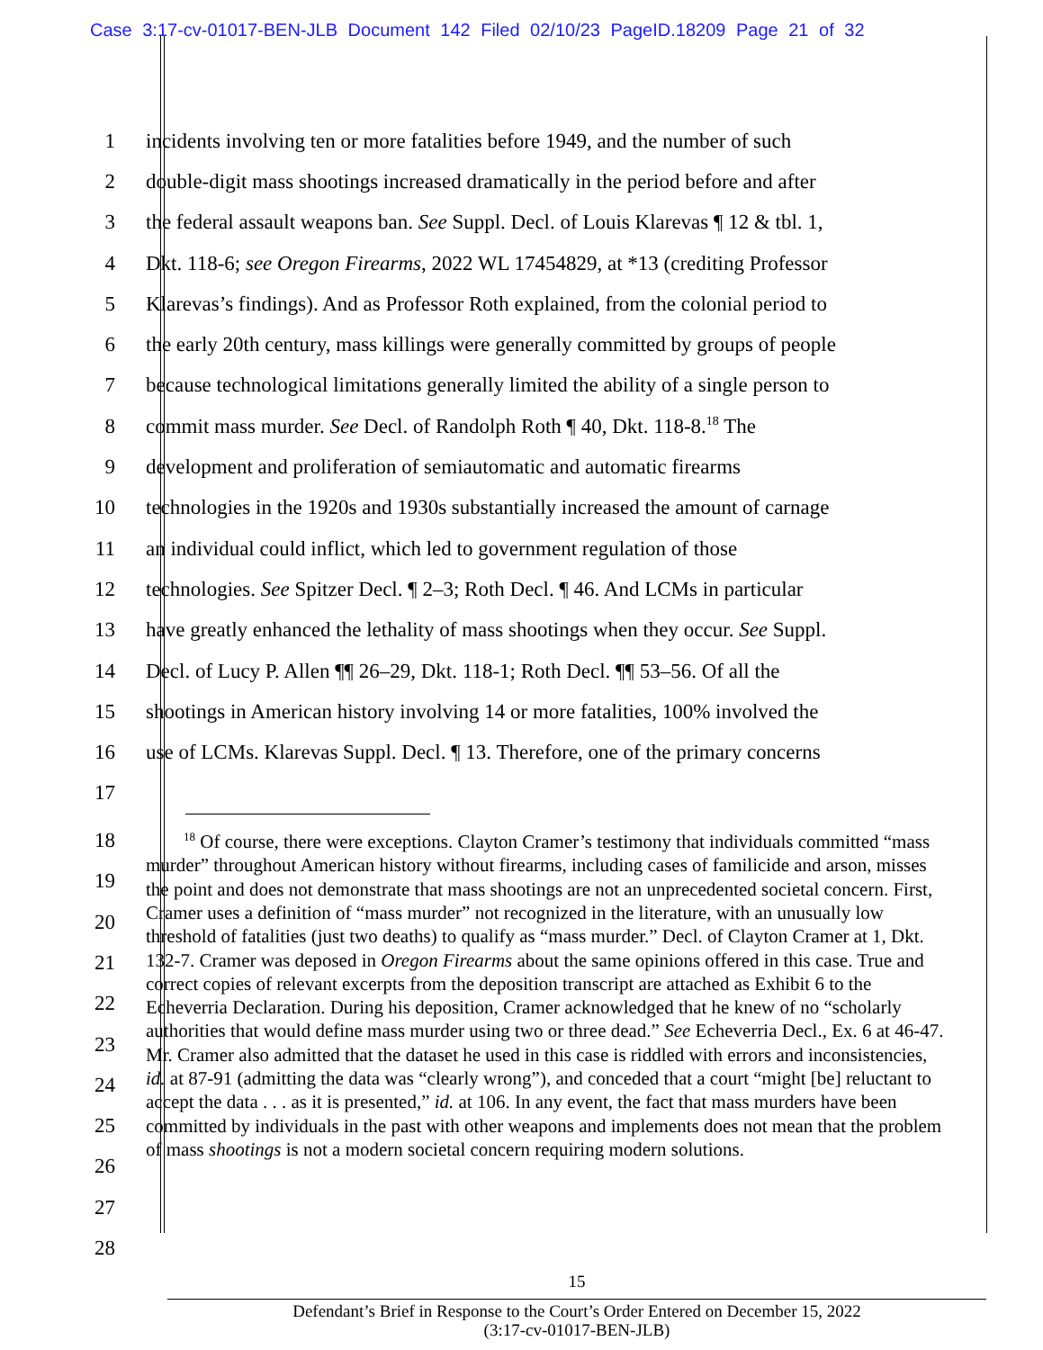Case 3:17-cv-01017-BEN-JLB Document 142 Filed 02/10/23 PageID.18209 Page 21 of 32
1 incidents involving ten or more fatalities before 1949, and the number of such
2 double-digit mass shootings increased dramatically in the period before and after
3 the federal assault weapons ban. See Suppl. Decl. of Louis Klarevas ¶ 12 & tbl. 1,
4 Dkt. 118-6; see Oregon Firearms, 2022 WL 17454829, at *13 (crediting Professor
5 Klarevas’s findings). And as Professor Roth explained, from the colonial period to
6 the early 20th century, mass killings were generally committed by groups of people
7 because technological limitations generally limited the ability of a single person to
8 commit mass murder. See Decl. of Randolph Roth ¶ 40, Dkt. 118-8.<sup>18</sup> The
9 development and proliferation of semiautomatic and automatic firearms
10 technologies in the 1920s and 1930s substantially increased the amount of carnage
11 an individual could inflict, which led to government regulation of those
12 technologies. See Spitzer Decl. ¶ 2–3; Roth Decl. ¶ 46. And LCMs in particular
13 have greatly enhanced the lethality of mass shootings when they occur. See Suppl.
14 Decl. of Lucy P. Allen ¶¶ 26–29, Dkt. 118-1; Roth Decl. ¶¶ 53–56. Of all the
15 shootings in American history involving 14 or more fatalities, 100% involved the
16 use of LCMs. Klarevas Suppl. Decl. ¶ 13. Therefore, one of the primary concerns
17
18
19
20
21
22
23
24
25
26
27
28
<sup>18</sup> Of course, there were exceptions. Clayton Cramer’s testimony that individuals committed “mass murder” throughout American history without firearms, including cases of familicide and arson, misses the point and does not demonstrate that mass shootings are not an unprecedented societal concern. First, Cramer uses a definition of “mass murder” not recognized in the literature, with an unusually low threshold of fatalities (just two deaths) to qualify as “mass murder.” Decl. of Clayton Cramer at 1, Dkt. 132-7. Cramer was deposed in Oregon Firearms about the same opinions offered in this case. True and correct copies of relevant excerpts from the deposition transcript are attached as Exhibit 6 to the Echeverria Declaration. During his deposition, Cramer acknowledged that he knew of no “scholarly authorities that would define mass murder using two or three dead.” See Echeverria Decl., Ex. 6 at 46-47. Mr. Cramer also admitted that the dataset he used in this case is riddled with errors and inconsistencies, id. at 87-91 (admitting the data was “clearly wrong”), and conceded that a court “might [be] reluctant to accept the data . . . as it is presented,” id. at 106. In any event, the fact that mass murders have been committed by individuals in the past with other weapons and implements does not mean that the problem of mass shootings is not a modern societal concern requiring modern solutions.
15
Defendant’s Brief in Response to the Court’s Order Entered on December 15, 2022
(3:17-cv-01017-BEN-JLB)